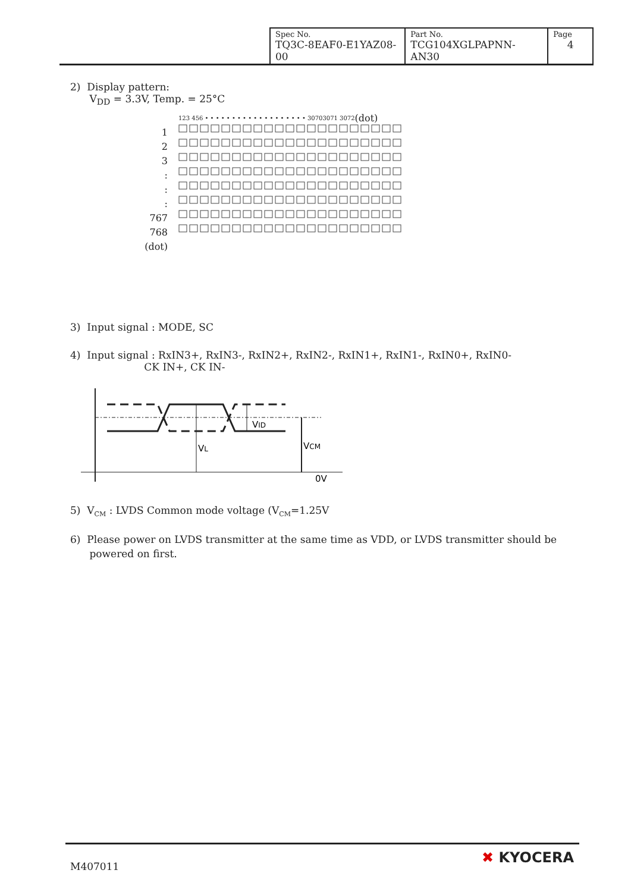| Spec No. TQ3C-8EAF0-E1YAZ08-00 | Part No. TCG104XGLPAPNN-AN30 | Page 4 |
2) Display pattern:
V<sub>DD</sub> = 3.3V, Temp. = 25°C
123 456 • • • • • • • • • • • • • • • • • • • 30703071 3072 (dot)
1
2
3
:
:
:
767
768
(dot)
3) Input signal : MODE, SC
4) Input signal : RxIN3+, RxIN3-, RxIN2+, RxIN2-, RxIN1+, RxIN1-, RxIN0+, RxIN0-
CK IN+, CK IN-
VID
VL
VCM
0V
5) V<sub>CM</sub> : LVDS Common mode voltage (V<sub>CM</sub>=1.25V
6) Please power on LVDS transmitter at the same time as VDD, or LVDS transmitter should be
powered on first.
M407011
✖ KYOCERA